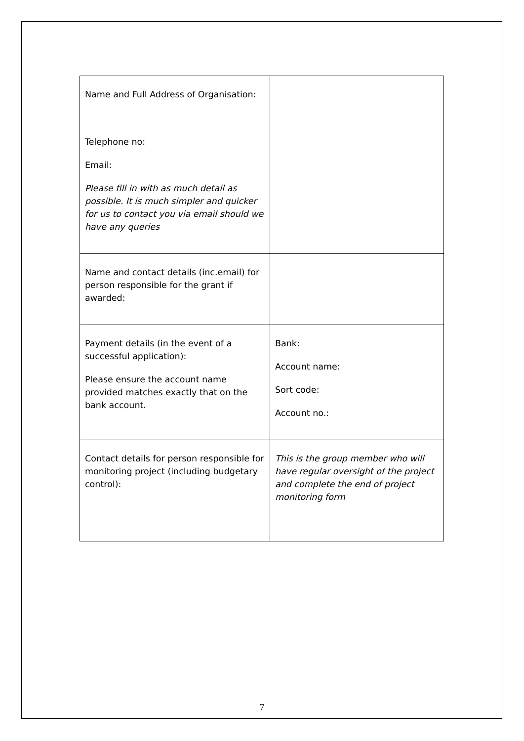| Name and Full Address of Organisation: Telephone no: Email: Please fill in with as much detail as possible. It is much simpler and quicker for us to contact you via email should we have any queries | |
| Name and contact details (inc.email) for person responsible for the grant if awarded: | |
| Payment details (in the event of a successful application): Please ensure the account name provided matches exactly that on the bank account. | Bank: Account name: Sort code: Account no.: |
| Contact details for person responsible for monitoring project (including budgetary control): | This is the group member who will have regular oversight of the project and complete the end of project monitoring form |
7